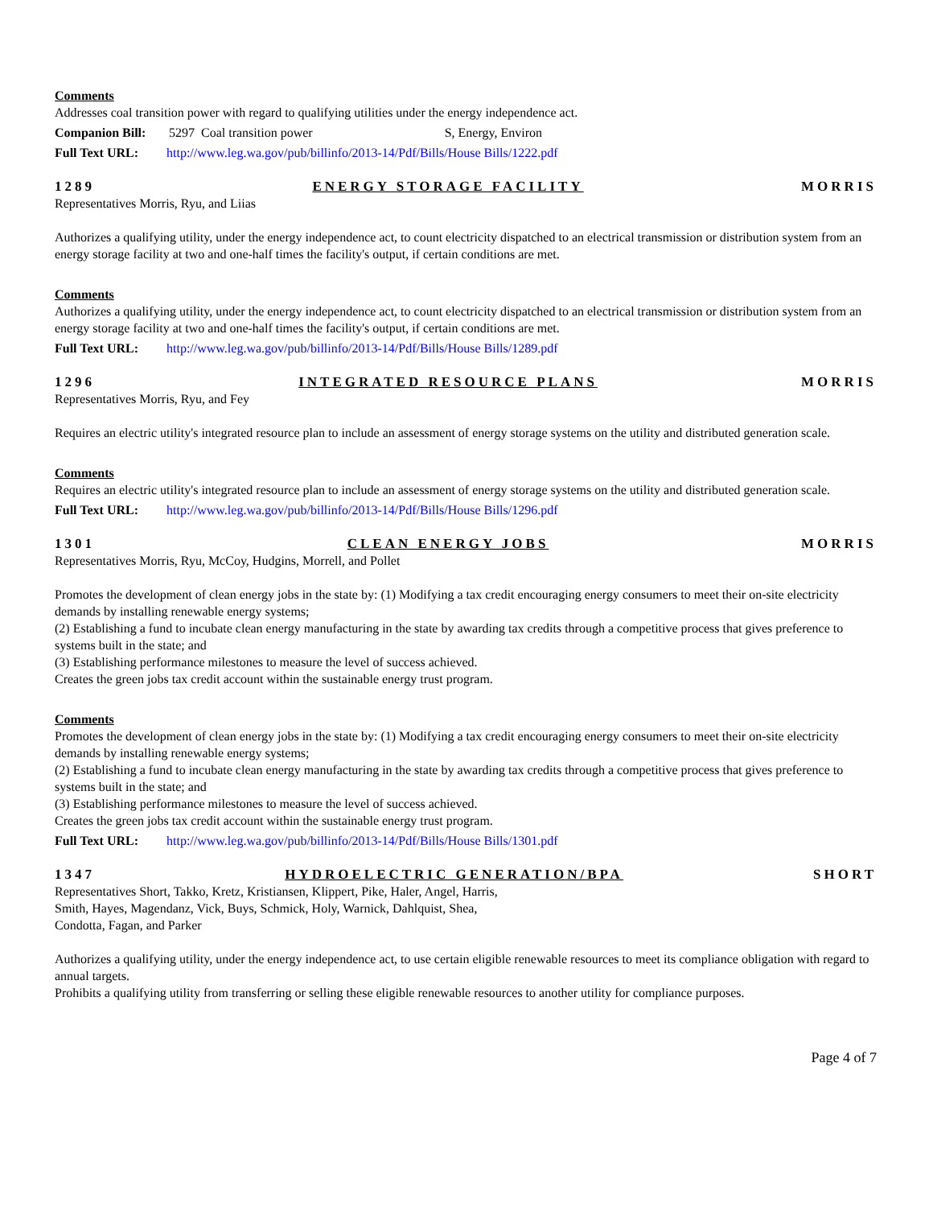Comments
Addresses coal transition power with regard to qualifying utilities under the energy independence act.
Companion Bill: 5297 Coal transition power S, Energy, Environ
Full Text URL: http://www.leg.wa.gov/pub/billinfo/2013-14/Pdf/Bills/House Bills/1222.pdf
1289 ENERGY STORAGE FACILITY MORRIS
Representatives Morris, Ryu, and Liias
Authorizes a qualifying utility, under the energy independence act, to count electricity dispatched to an electrical transmission or distribution system from an energy storage facility at two and one-half times the facility's output, if certain conditions are met.
Comments
Authorizes a qualifying utility, under the energy independence act, to count electricity dispatched to an electrical transmission or distribution system from an energy storage facility at two and one-half times the facility's output, if certain conditions are met.
Full Text URL: http://www.leg.wa.gov/pub/billinfo/2013-14/Pdf/Bills/House Bills/1289.pdf
1296 INTEGRATED RESOURCE PLANS MORRIS
Representatives Morris, Ryu, and Fey
Requires an electric utility's integrated resource plan to include an assessment of energy storage systems on the utility and distributed generation scale.
Comments
Requires an electric utility's integrated resource plan to include an assessment of energy storage systems on the utility and distributed generation scale.
Full Text URL: http://www.leg.wa.gov/pub/billinfo/2013-14/Pdf/Bills/House Bills/1296.pdf
1301 CLEAN ENERGY JOBS MORRIS
Representatives Morris, Ryu, McCoy, Hudgins, Morrell, and Pollet
Promotes the development of clean energy jobs in the state by: (1) Modifying a tax credit encouraging energy consumers to meet their on-site electricity demands by installing renewable energy systems;
(2) Establishing a fund to incubate clean energy manufacturing in the state by awarding tax credits through a competitive process that gives preference to systems built in the state; and
(3) Establishing performance milestones to measure the level of success achieved.
Creates the green jobs tax credit account within the sustainable energy trust program.
Comments
Promotes the development of clean energy jobs in the state by: (1) Modifying a tax credit encouraging energy consumers to meet their on-site electricity demands by installing renewable energy systems;
(2) Establishing a fund to incubate clean energy manufacturing in the state by awarding tax credits through a competitive process that gives preference to systems built in the state; and
(3) Establishing performance milestones to measure the level of success achieved.
Creates the green jobs tax credit account within the sustainable energy trust program.
Full Text URL: http://www.leg.wa.gov/pub/billinfo/2013-14/Pdf/Bills/House Bills/1301.pdf
1347 HYDROELECTRIC GENERATION/BPA SHORT
Representatives Short, Takko, Kretz, Kristiansen, Klippert, Pike, Haler, Angel, Harris,
Smith, Hayes, Magendanz, Vick, Buys, Schmick, Holy, Warnick, Dahlquist, Shea,
Condotta, Fagan, and Parker
Authorizes a qualifying utility, under the energy independence act, to use certain eligible renewable resources to meet its compliance obligation with regard to annual targets.
Prohibits a qualifying utility from transferring or selling these eligible renewable resources to another utility for compliance purposes.
Page 4 of 7